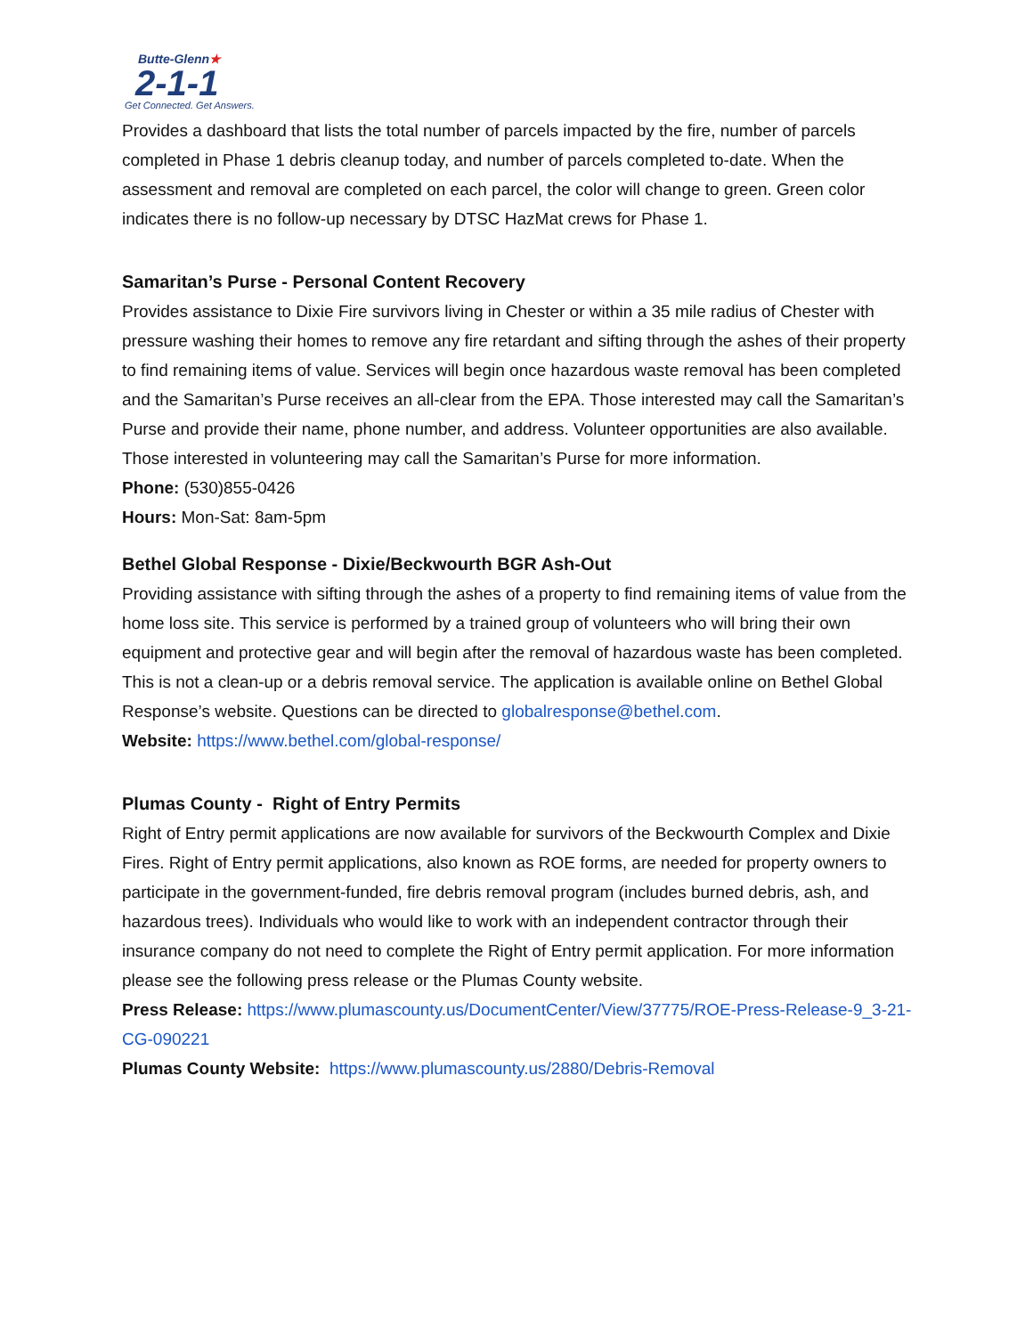Butte-Glenn★
2-1-1
Get Connected. Get Answers.
Provides a dashboard that lists the total number of parcels impacted by the fire, number of parcels completed in Phase 1 debris cleanup today, and number of parcels completed to-date. When the assessment and removal are completed on each parcel, the color will change to green. Green color indicates there is no follow-up necessary by DTSC HazMat crews for Phase 1.
Samaritan’s Purse - Personal Content Recovery
Provides assistance to Dixie Fire survivors living in Chester or within a 35 mile radius of Chester with pressure washing their homes to remove any fire retardant and sifting through the ashes of their property to find remaining items of value. Services will begin once hazardous waste removal has been completed and the Samaritan’s Purse receives an all-clear from the EPA. Those interested may call the Samaritan’s Purse and provide their name, phone number, and address. Volunteer opportunities are also available. Those interested in volunteering may call the Samaritan’s Purse for more information.
Phone: (530)855-0426
Hours: Mon-Sat: 8am-5pm
Bethel Global Response - Dixie/Beckwourth BGR Ash-Out
Providing assistance with sifting through the ashes of a property to find remaining items of value from the home loss site. This service is performed by a trained group of volunteers who will bring their own equipment and protective gear and will begin after the removal of hazardous waste has been completed. This is not a clean-up or a debris removal service. The application is available online on Bethel Global Response’s website. Questions can be directed to globalresponse@bethel.com.
Website: https://www.bethel.com/global-response/
Plumas County - Right of Entry Permits
Right of Entry permit applications are now available for survivors of the Beckwourth Complex and Dixie Fires. Right of Entry permit applications, also known as ROE forms, are needed for property owners to participate in the government-funded, fire debris removal program (includes burned debris, ash, and hazardous trees). Individuals who would like to work with an independent contractor through their insurance company do not need to complete the Right of Entry permit application. For more information please see the following press release or the Plumas County website.
Press Release: https://www.plumascounty.us/DocumentCenter/View/37775/ROE-Press-Release-9_3-21-CG-090221
Plumas County Website: https://www.plumascounty.us/2880/Debris-Removal